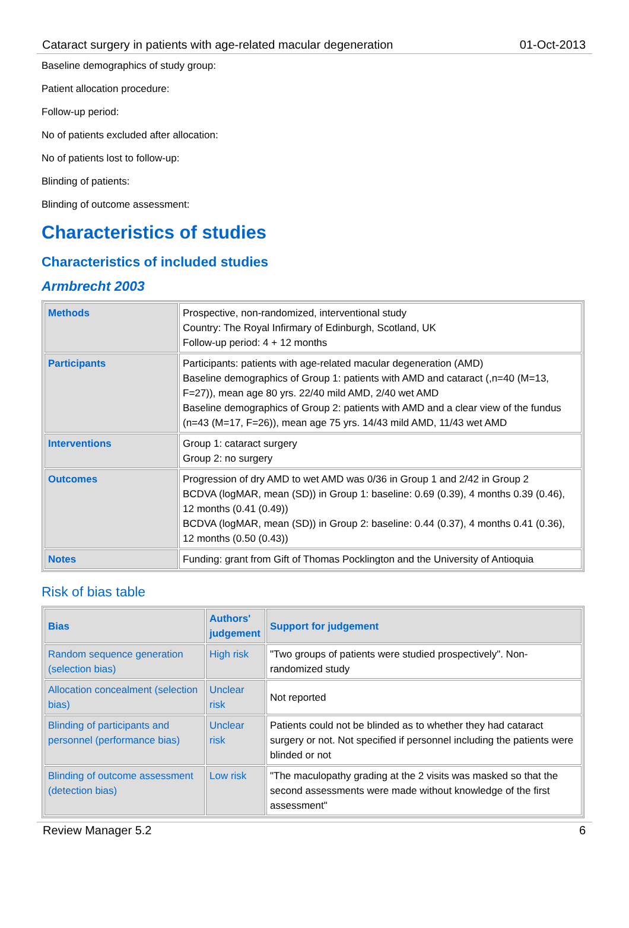Cataract surgery in patients with age-related macular degeneration 01-Oct-2013
Baseline demographics of study group:
Patient allocation procedure:
Follow-up period:
No of patients excluded after allocation:
No of patients lost to follow-up:
Blinding of patients:
Blinding of outcome assessment:
Characteristics of studies
Characteristics of included studies
Armbrecht 2003
| Methods | Prospective, non-randomized, interventional study Country: The Royal Infirmary of Edinburgh, Scotland, UK Follow-up period: 4 + 12 months |
| Participants | Participants: patients with age-related macular degeneration (AMD) Baseline demographics of Group 1: patients with AMD and cataract (,n=40 (M=13, F=27)), mean age 80 yrs. 22/40 mild AMD, 2/40 wet AMD Baseline demographics of Group 2: patients with AMD and a clear view of the fundus (n=43 (M=17, F=26)), mean age 75 yrs. 14/43 mild AMD, 11/43 wet AMD |
| Interventions | Group 1: cataract surgery Group 2: no surgery |
| Outcomes | Progression of dry AMD to wet AMD was 0/36 in Group 1 and 2/42 in Group 2 BCDVA (logMAR, mean (SD)) in Group 1: baseline: 0.69 (0.39), 4 months 0.39 (0.46), 12 months (0.41 (0.49)) BCDVA (logMAR, mean (SD)) in Group 2: baseline: 0.44 (0.37), 4 months 0.41 (0.36), 12 months (0.50 (0.43)) |
| Notes | Funding: grant from Gift of Thomas Pocklington and the University of Antioquia |
Risk of bias table
| Bias | Authors' judgement | Support for judgement |
| --- | --- | --- |
| Random sequence generation (selection bias) | High risk | "Two groups of patients were studied prospectively". Non-randomized study |
| Allocation concealment (selection bias) | Unclear risk | Not reported |
| Blinding of participants and personnel (performance bias) | Unclear risk | Patients could not be blinded as to whether they had cataract surgery or not. Not specified if personnel including the patients were blinded or not |
| Blinding of outcome assessment (detection bias) | Low risk | "The maculopathy grading at the 2 visits was masked so that the second assessments were made without knowledge of the first assessment" |
Review Manager 5.2 6